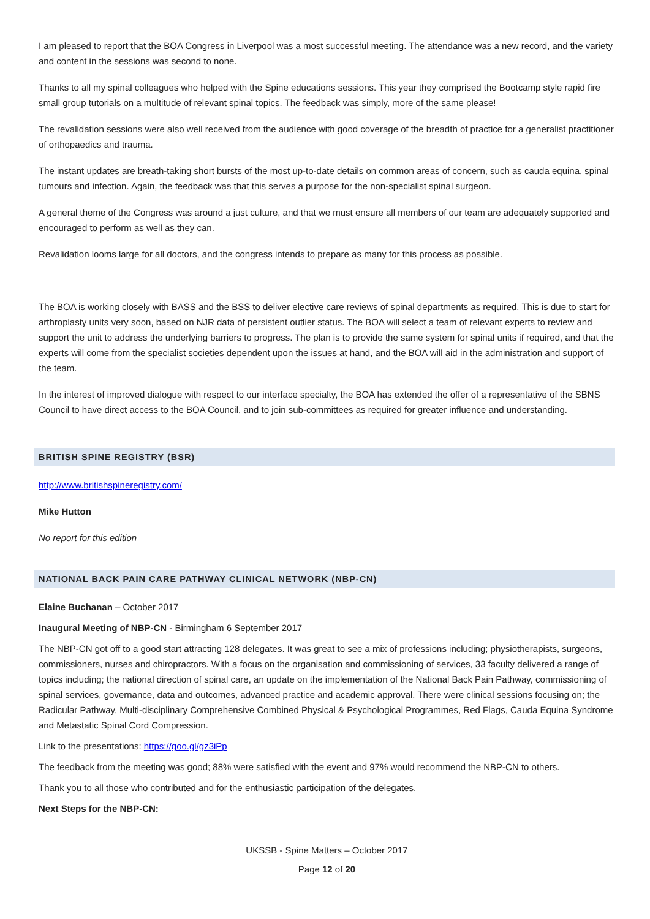I am pleased to report that the BOA Congress in Liverpool was a most successful meeting. The attendance was a new record, and the variety and content in the sessions was second to none.
Thanks to all my spinal colleagues who helped with the Spine educations sessions. This year they comprised the Bootcamp style rapid fire small group tutorials on a multitude of relevant spinal topics. The feedback was simply, more of the same please!
The revalidation sessions were also well received from the audience with good coverage of the breadth of practice for a generalist practitioner of orthopaedics and trauma.
The instant updates are breath-taking short bursts of the most up-to-date details on common areas of concern, such as cauda equina, spinal tumours and infection. Again, the feedback was that this serves a purpose for the non-specialist spinal surgeon.
A general theme of the Congress was around a just culture, and that we must ensure all members of our team are adequately supported and encouraged to perform as well as they can.
Revalidation looms large for all doctors, and the congress intends to prepare as many for this process as possible.
The BOA is working closely with BASS and the BSS to deliver elective care reviews of spinal departments as required. This is due to start for arthroplasty units very soon, based on NJR data of persistent outlier status. The BOA will select a team of relevant experts to review and support the unit to address the underlying barriers to progress. The plan is to provide the same system for spinal units if required, and that the experts will come from the specialist societies dependent upon the issues at hand, and the BOA will aid in the administration and support of the team.
In the interest of improved dialogue with respect to our interface specialty, the BOA has extended the offer of a representative of the SBNS Council to have direct access to the BOA Council, and to join sub-committees as required for greater influence and understanding.
BRITISH SPINE REGISTRY (BSR)
http://www.britishspineregistry.com/
Mike Hutton
No report for this edition
NATIONAL BACK PAIN CARE PATHWAY CLINICAL NETWORK (NBP-CN)
Elaine Buchanan – October 2017
Inaugural Meeting of NBP-CN - Birmingham 6 September 2017
The NBP-CN got off to a good start attracting 128 delegates. It was great to see a mix of professions including; physiotherapists, surgeons, commissioners, nurses and chiropractors. With a focus on the organisation and commissioning of services, 33 faculty delivered a range of topics including; the national direction of spinal care, an update on the implementation of the National Back Pain Pathway, commissioning of spinal services, governance, data and outcomes, advanced practice and academic approval. There were clinical sessions focusing on; the Radicular Pathway, Multi-disciplinary Comprehensive Combined Physical & Psychological Programmes, Red Flags, Cauda Equina Syndrome and Metastatic Spinal Cord Compression.
Link to the presentations: https://goo.gl/gz3iPp
The feedback from the meeting was good; 88% were satisfied with the event and 97% would recommend the NBP-CN to others.
Thank you to all those who contributed and for the enthusiastic participation of the delegates.
Next Steps for the NBP-CN:
UKSSB - Spine Matters – October 2017
Page 12 of 20